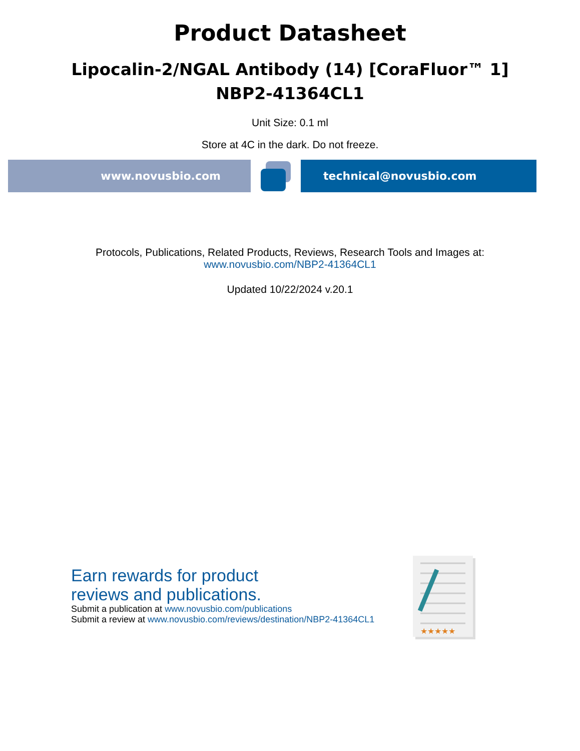Product Datasheet
Lipocalin-2/NGAL Antibody (14) [CoraFluor™ 1]
NBP2-41364CL1
Unit Size: 0.1 ml
Store at 4C in the dark. Do not freeze.
www.novusbio.com technical@novusbio.com
Protocols, Publications, Related Products, Reviews, Research Tools and Images at:
www.novusbio.com/NBP2-41364CL1
Updated 10/22/2024 v.20.1
Earn rewards for product
reviews and publications.
Submit a publication at www.novusbio.com/publications
Submit a review at www.novusbio.com/reviews/destination/NBP2-41364CL1
★★★★★